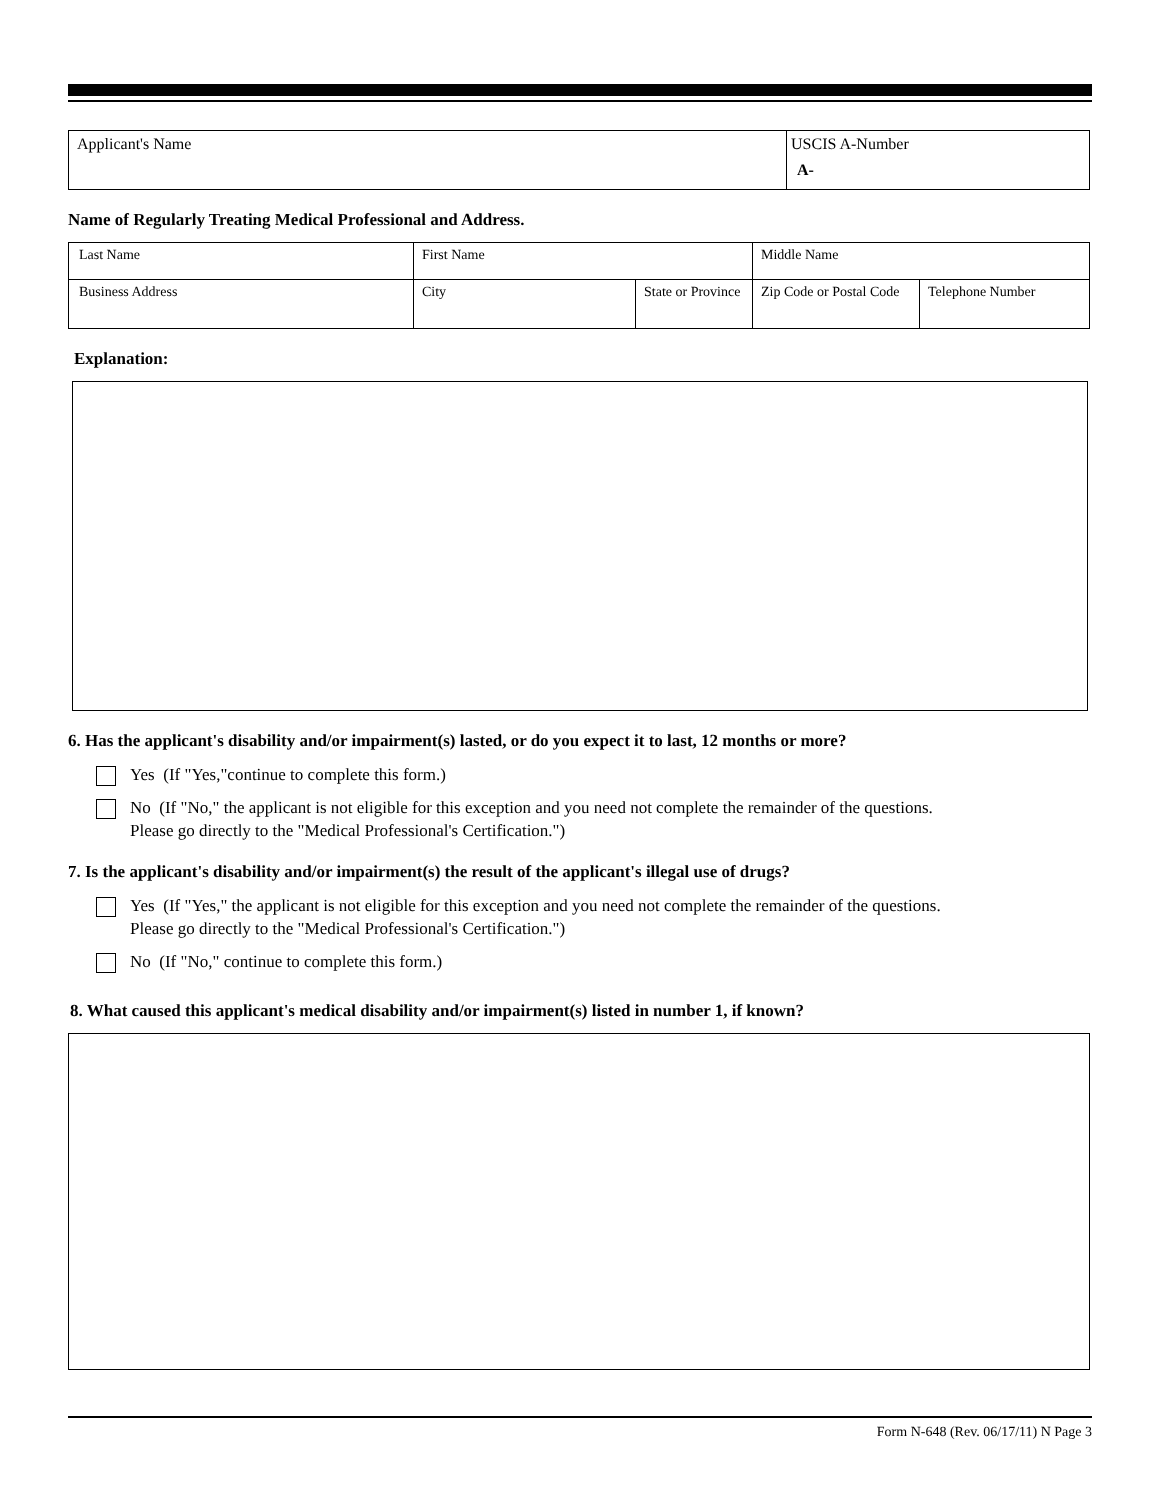| Applicant's Name | USCIS A-Number A- |
Name of Regularly Treating Medical Professional and Address.
| Last Name | First Name | | Middle Name | |
| Business Address | City | State or Province | Zip Code or Postal Code | Telephone Number |
Explanation:
6. Has the applicant's disability and/or impairment(s) lasted, or do you expect it to last, 12 months or more?
Yes (If "Yes,"continue to complete this form.)
No (If "No," the applicant is not eligible for this exception and you need not complete the remainder of the questions.
Please go directly to the "Medical Professional's Certification.")
7. Is the applicant's disability and/or impairment(s) the result of the applicant's illegal use of drugs?
Yes (If "Yes," the applicant is not eligible for this exception and you need not complete the remainder of the questions.
Please go directly to the "Medical Professional's Certification.")
No (If "No," continue to complete this form.)
8. What caused this applicant's medical disability and/or impairment(s) listed in number 1, if known?
Form N-648 (Rev. 06/17/11) N Page 3